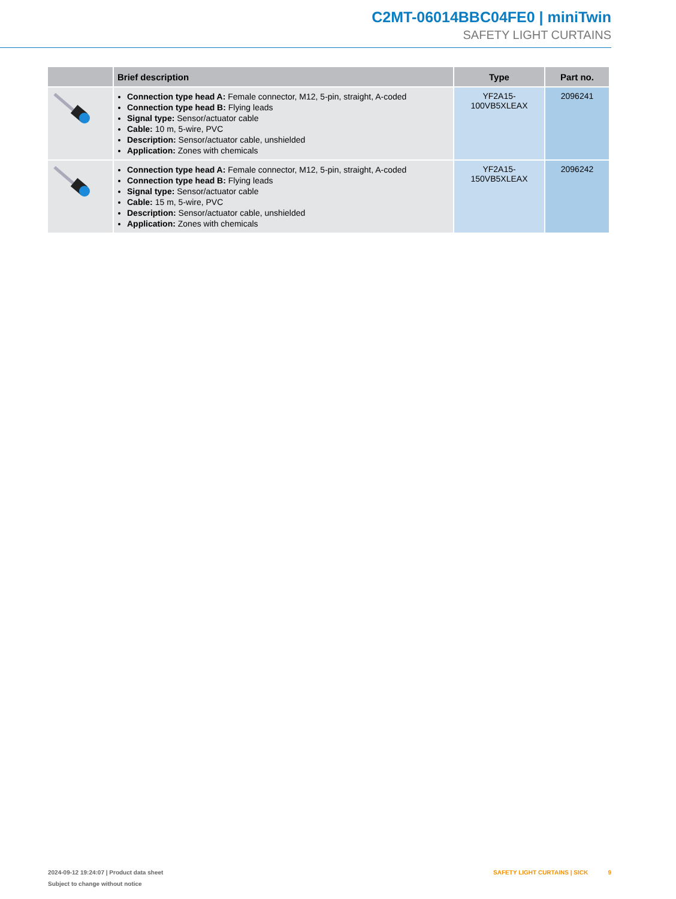C2MT-06014BBC04FE0 | miniTwin
SAFETY LIGHT CURTAINS
| | Brief description | Type | Part no. |
| --- | --- | --- | --- |
| | Connection type head A: Female connector, M12, 5-pin, straight, A-coded Connection type head B: Flying leads Signal type: Sensor/actuator cable Cable: 10 m, 5-wire, PVC Description: Sensor/actuator cable, unshielded Application: Zones with chemicals | YF2A15- 100VB5XLEAX | 2096241 |
| | Connection type head A: Female connector, M12, 5-pin, straight, A-coded Connection type head B: Flying leads Signal type: Sensor/actuator cable Cable: 15 m, 5-wire, PVC Description: Sensor/actuator cable, unshielded Application: Zones with chemicals | YF2A15- 150VB5XLEAX | 2096242 |
2024-09-12 19:24:07 | Product data sheet
Subject to change without notice
SAFETY LIGHT CURTAINS | SICK 9